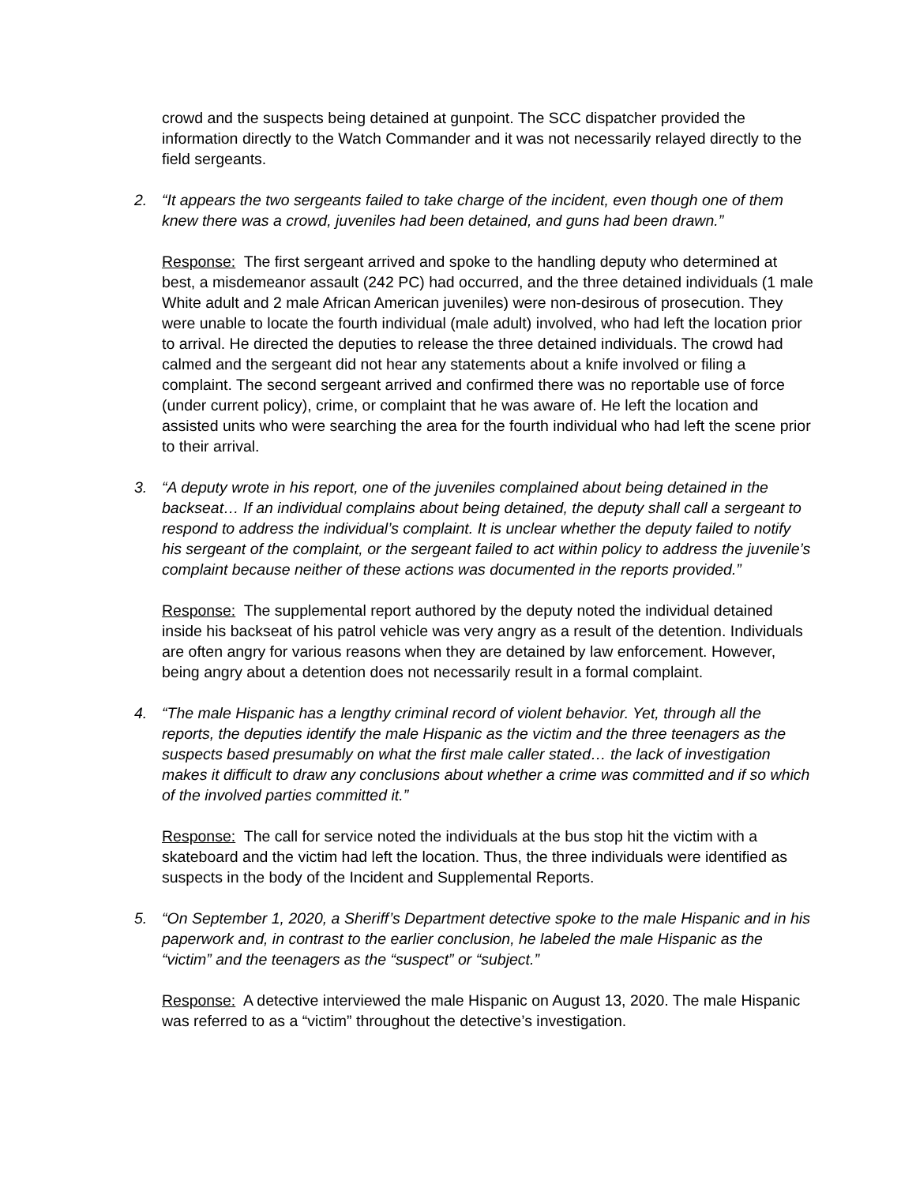crowd and the suspects being detained at gunpoint. The SCC dispatcher provided the information directly to the Watch Commander and it was not necessarily relayed directly to the field sergeants.
2. “It appears the two sergeants failed to take charge of the incident, even though one of them knew there was a crowd, juveniles had been detained, and guns had been drawn.”
Response: The first sergeant arrived and spoke to the handling deputy who determined at best, a misdemeanor assault (242 PC) had occurred, and the three detained individuals (1 male White adult and 2 male African American juveniles) were non-desirous of prosecution. They were unable to locate the fourth individual (male adult) involved, who had left the location prior to arrival. He directed the deputies to release the three detained individuals. The crowd had calmed and the sergeant did not hear any statements about a knife involved or filing a complaint. The second sergeant arrived and confirmed there was no reportable use of force (under current policy), crime, or complaint that he was aware of. He left the location and assisted units who were searching the area for the fourth individual who had left the scene prior to their arrival.
3. “A deputy wrote in his report, one of the juveniles complained about being detained in the backseat… If an individual complains about being detained, the deputy shall call a sergeant to respond to address the individual’s complaint. It is unclear whether the deputy failed to notify his sergeant of the complaint, or the sergeant failed to act within policy to address the juvenile’s complaint because neither of these actions was documented in the reports provided.”
Response: The supplemental report authored by the deputy noted the individual detained inside his backseat of his patrol vehicle was very angry as a result of the detention. Individuals are often angry for various reasons when they are detained by law enforcement. However, being angry about a detention does not necessarily result in a formal complaint.
4. “The male Hispanic has a lengthy criminal record of violent behavior. Yet, through all the reports, the deputies identify the male Hispanic as the victim and the three teenagers as the suspects based presumably on what the first male caller stated… the lack of investigation makes it difficult to draw any conclusions about whether a crime was committed and if so which of the involved parties committed it.”
Response: The call for service noted the individuals at the bus stop hit the victim with a skateboard and the victim had left the location. Thus, the three individuals were identified as suspects in the body of the Incident and Supplemental Reports.
5. “On September 1, 2020, a Sheriff’s Department detective spoke to the male Hispanic and in his paperwork and, in contrast to the earlier conclusion, he labeled the male Hispanic as the “victim” and the teenagers as the “suspect” or “subject.”
Response: A detective interviewed the male Hispanic on August 13, 2020. The male Hispanic was referred to as a “victim” throughout the detective’s investigation.